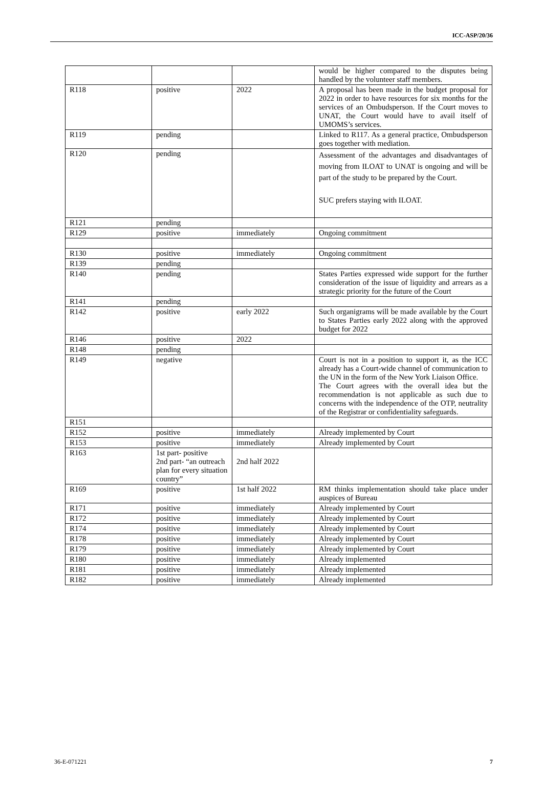ICC-ASP/20/36
| | | | would be higher compared to the disputes being handled by the volunteer staff members. |
| R118 | positive | 2022 | A proposal has been made in the budget proposal for 2022 in order to have resources for six months for the services of an Ombudsperson. If the Court moves to UNAT, the Court would have to avail itself of UMOMS’s services. |
| R119 | pending | | Linked to R117. As a general practice, Ombudsperson goes together with mediation. |
| R120 | pending | | Assessment of the advantages and disadvantages of moving from ILOAT to UNAT is ongoing and will be part of the study to be prepared by the Court. SUC prefers staying with ILOAT. |
| R121 | pending | | |
| R129 | positive | immediately | Ongoing commitment |
| R130 | positive | immediately | Ongoing commitment |
| R139 | pending | | |
| R140 | pending | | States Parties expressed wide support for the further consideration of the issue of liquidity and arrears as a strategic priority for the future of the Court |
| R141 | pending | | |
| R142 | positive | early 2022 | Such organigrams will be made available by the Court to States Parties early 2022 along with the approved budget for 2022 |
| R146 | positive | 2022 | |
| R148 | pending | | |
| R149 | negative | | Court is not in a position to support it, as the ICC already has a Court-wide channel of communication to the UN in the form of the New York Liaison Office. The Court agrees with the overall idea but the recommendation is not applicable as such due to concerns with the independence of the OTP, neutrality of the Registrar or confidentiality safeguards. |
| R151 | | | |
| R152 | positive | immediately | Already implemented by Court |
| R153 | positive | immediately | Already implemented by Court |
| R163 | 1st part- positive 2nd part- “an outreach plan for every situation country” | 2nd half 2022 | |
| R169 | positive | 1st half 2022 | RM thinks implementation should take place under auspices of Bureau |
| R171 | positive | immediately | Already implemented by Court |
| R172 | positive | immediately | Already implemented by Court |
| R174 | positive | immediately | Already implemented by Court |
| R178 | positive | immediately | Already implemented by Court |
| R179 | positive | immediately | Already implemented by Court |
| R180 | positive | immediately | Already implemented |
| R181 | positive | immediately | Already implemented |
| R182 | positive | immediately | Already implemented |
36-E-071221 7